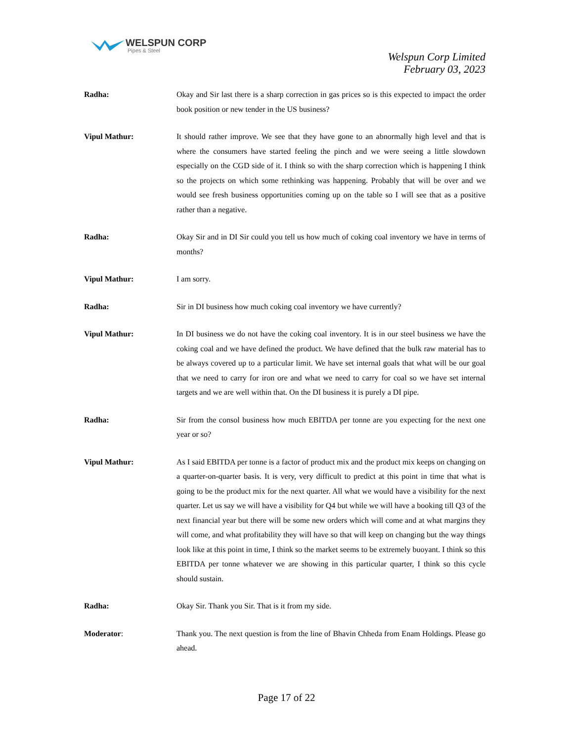WELSPUN CORP
Pipes & Steel
Welspun Corp Limited
February 03, 2023
Radha: Okay and Sir last there is a sharp correction in gas prices so is this expected to impact the order book position or new tender in the US business?
Vipul Mathur: It should rather improve. We see that they have gone to an abnormally high level and that is where the consumers have started feeling the pinch and we were seeing a little slowdown especially on the CGD side of it. I think so with the sharp correction which is happening I think so the projects on which some rethinking was happening. Probably that will be over and we would see fresh business opportunities coming up on the table so I will see that as a positive rather than a negative.
Radha: Okay Sir and in DI Sir could you tell us how much of coking coal inventory we have in terms of months?
Vipul Mathur: I am sorry.
Radha: Sir in DI business how much coking coal inventory we have currently?
Vipul Mathur: In DI business we do not have the coking coal inventory. It is in our steel business we have the coking coal and we have defined the product. We have defined that the bulk raw material has to be always covered up to a particular limit. We have set internal goals that what will be our goal that we need to carry for iron ore and what we need to carry for coal so we have set internal targets and we are well within that. On the DI business it is purely a DI pipe.
Radha: Sir from the consol business how much EBITDA per tonne are you expecting for the next one year or so?
Vipul Mathur: As I said EBITDA per tonne is a factor of product mix and the product mix keeps on changing on a quarter-on-quarter basis. It is very, very difficult to predict at this point in time that what is going to be the product mix for the next quarter. All what we would have a visibility for the next quarter. Let us say we will have a visibility for Q4 but while we will have a booking till Q3 of the next financial year but there will be some new orders which will come and at what margins they will come, and what profitability they will have so that will keep on changing but the way things look like at this point in time, I think so the market seems to be extremely buoyant. I think so this EBITDA per tonne whatever we are showing in this particular quarter, I think so this cycle should sustain.
Radha: Okay Sir. Thank you Sir. That is it from my side.
Moderator: Thank you. The next question is from the line of Bhavin Chheda from Enam Holdings. Please go ahead.
Page 17 of 22